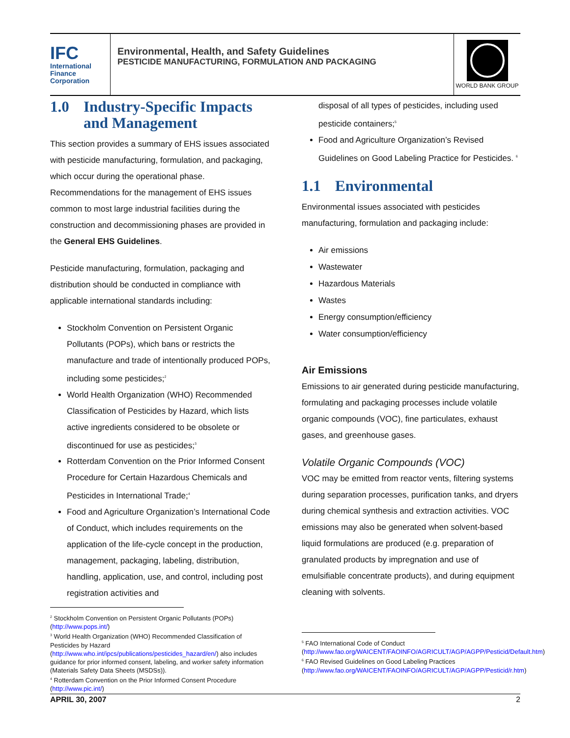IFC
International
Finance
Corporation
Environmental, Health, and Safety Guidelines
PESTICIDE MANUFACTURING, FORMULATION AND PACKAGING
WORLD BANK GROUP
1.0 Industry-Specific Impacts
and Management
This section provides a summary of EHS issues associated with pesticide manufacturing, formulation, and packaging, which occur during the operational phase. Recommendations for the management of EHS issues common to most large industrial facilities during the construction and decommissioning phases are provided in the General EHS Guidelines.
Pesticide manufacturing, formulation, packaging and distribution should be conducted in compliance with applicable international standards including:
Stockholm Convention on Persistent Organic Pollutants (POPs), which bans or restricts the manufacture and trade of intentionally produced POPs, including some pesticides;<sup>2</sup>
World Health Organization (WHO) Recommended Classification of Pesticides by Hazard, which lists active ingredients considered to be obsolete or discontinued for use as pesticides;<sup>3</sup>
Rotterdam Convention on the Prior Informed Consent Procedure for Certain Hazardous Chemicals and Pesticides in International Trade;<sup>4</sup>
Food and Agriculture Organization’s International Code of Conduct, which includes requirements on the application of the life-cycle concept in the production, management, packaging, labeling, distribution, handling, application, use, and control, including post registration activities and
disposal of all types of pesticides, including used pesticide containers;<sup>5</sup>
Food and Agriculture Organization’s Revised Guidelines on Good Labeling Practice for Pesticides. <sup>6</sup>
1.1 Environmental
Environmental issues associated with pesticides manufacturing, formulation and packaging include:
Air emissions
Wastewater
Hazardous Materials
Wastes
Energy consumption/efficiency
Water consumption/efficiency
Air Emissions
Emissions to air generated during pesticide manufacturing, formulating and packaging processes include volatile organic compounds (VOC), fine particulates, exhaust gases, and greenhouse gases.
Volatile Organic Compounds (VOC)
VOC may be emitted from reactor vents, filtering systems during separation processes, purification tanks, and dryers during chemical synthesis and extraction activities. VOC emissions may also be generated when solvent-based liquid formulations are produced (e.g. preparation of granulated products by impregnation and use of emulsifiable concentrate products), and during equipment cleaning with solvents.
<sup>2</sup> Stockholm Convention on Persistent Organic Pollutants (POPs) (http://www.pops.int/)
<sup>3</sup> World Health Organization (WHO) Recommended Classification of Pesticides by Hazard (http://www.who.int/ipcs/publications/pesticides_hazard/en/) also includes guidance for prior informed consent, labeling, and worker safety information (Materials Safety Data Sheets (MSDSs)).
<sup>4</sup> Rotterdam Convention on the Prior Informed Consent Procedure (http://www.pic.int/)
<sup>5</sup> FAO International Code of Conduct (http://www.fao.org/WAICENT/FAOINFO/AGRICULT/AGP/AGPP/Pesticid/Default.htm)
<sup>6</sup> FAO Revised Guidelines on Good Labeling Practices (http://www.fao.org/WAICENT/FAOINFO/AGRICULT/AGP/AGPP/Pesticid/r.htm)
APRIL 30, 2007 2